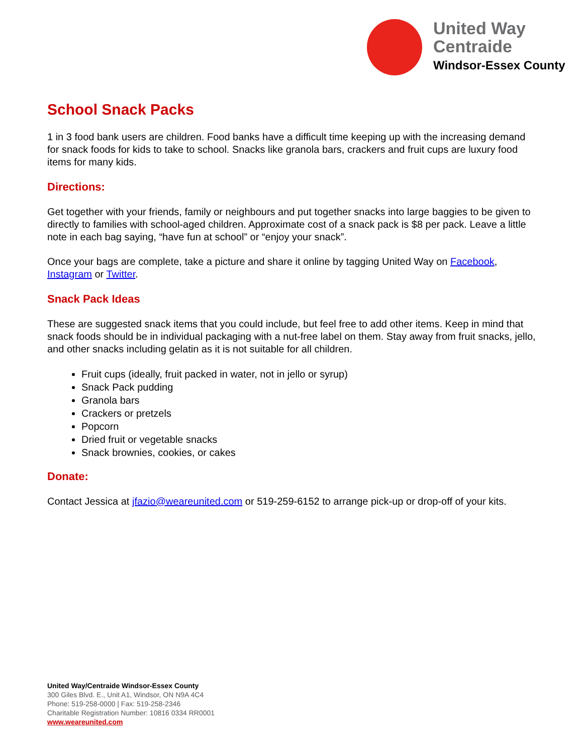United Way
Centraide
Windsor-Essex County
School Snack Packs
1 in 3 food bank users are children. Food banks have a difficult time keeping up with the increasing demand for snack foods for kids to take to school. Snacks like granola bars, crackers and fruit cups are luxury food items for many kids.
Directions:
Get together with your friends, family or neighbours and put together snacks into large baggies to be given to directly to families with school-aged children. Approximate cost of a snack pack is $8 per pack. Leave a little note in each bag saying, “have fun at school” or “enjoy your snack”.
Once your bags are complete, take a picture and share it online by tagging United Way on Facebook, Instagram or Twitter.
Snack Pack Ideas
These are suggested snack items that you could include, but feel free to add other items. Keep in mind that snack foods should be in individual packaging with a nut-free label on them. Stay away from fruit snacks, jello, and other snacks including gelatin as it is not suitable for all children.
Fruit cups (ideally, fruit packed in water, not in jello or syrup)
Snack Pack pudding
Granola bars
Crackers or pretzels
Popcorn
Dried fruit or vegetable snacks
Snack brownies, cookies, or cakes
Donate:
Contact Jessica at jfazio@weareunited.com or 519-259-6152 to arrange pick-up or drop-off of your kits.
United Way/Centraide Windsor-Essex County
300 Giles Blvd. E., Unit A1, Windsor, ON N9A 4C4
Phone: 519-258-0000 | Fax: 519-258-2346
Charitable Registration Number: 10816 0334 RR0001
www.weareunited.com